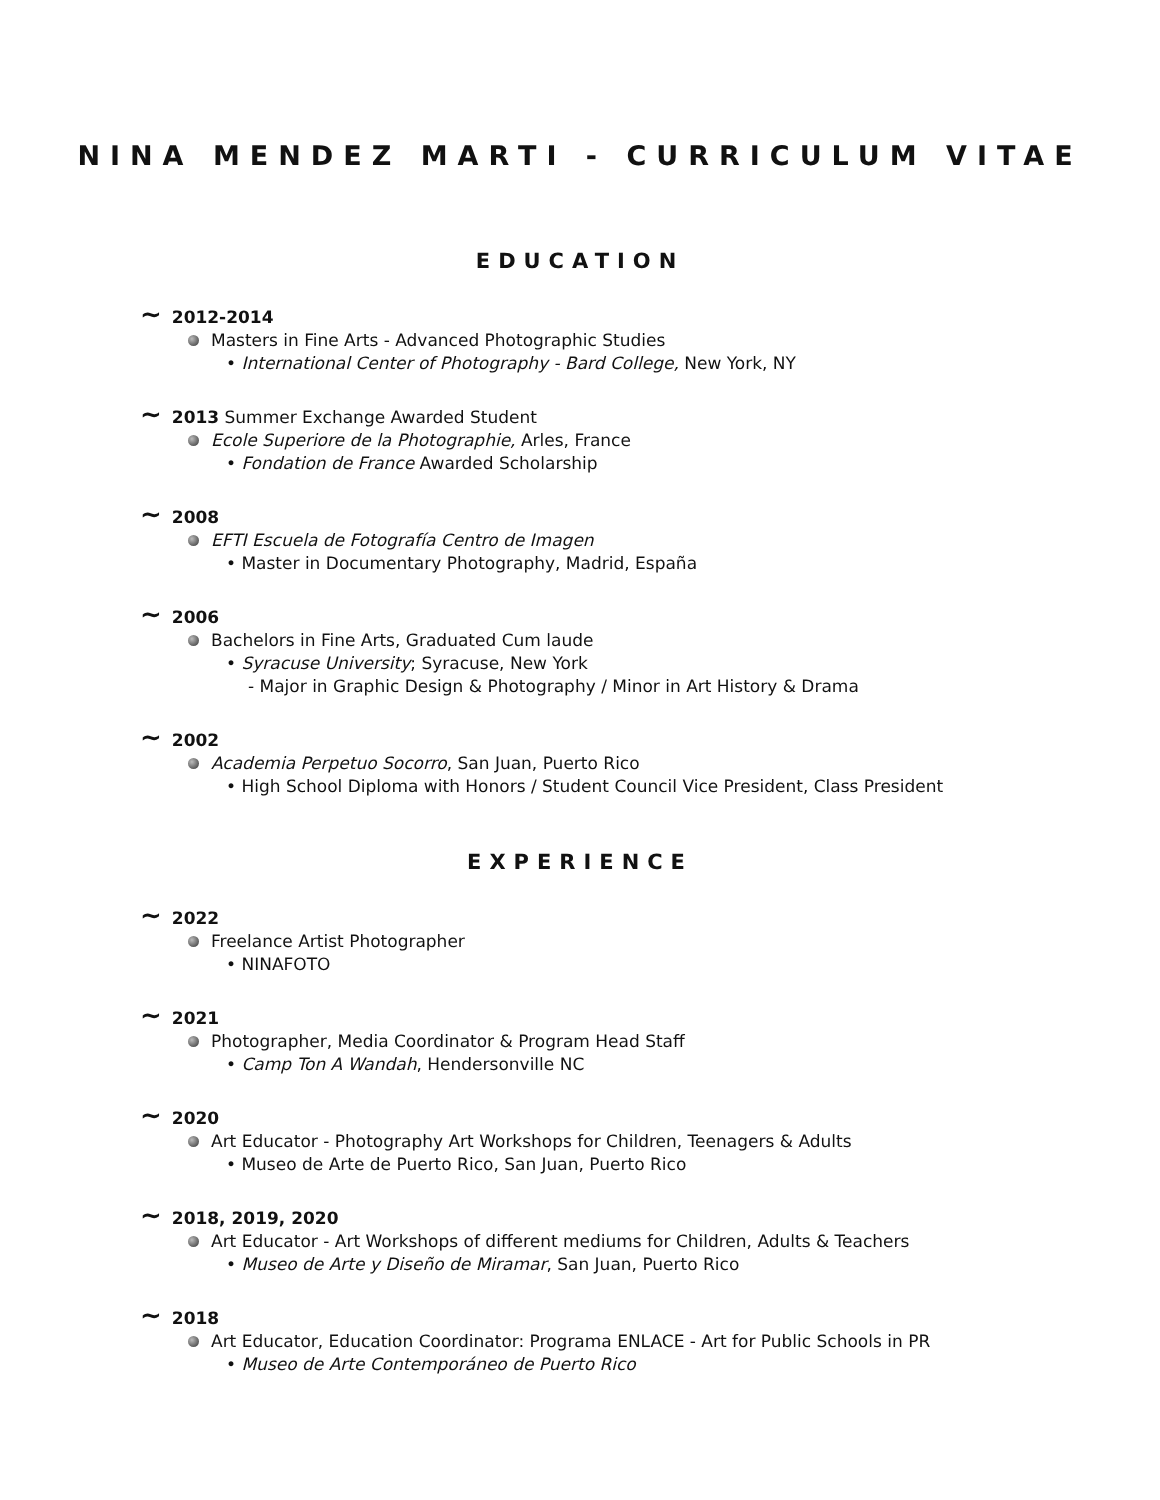NINA MENDEZ MARTI - CURRICULUM VITAE
EDUCATION
~ 2012-2014
Masters in Fine Arts - Advanced Photographic Studies
• International Center of Photography - Bard College, New York, NY
~ 2013 Summer Exchange Awarded Student
Ecole Superiore de la Photographie, Arles, France
• Fondation de France Awarded Scholarship
~ 2008
EFTI Escuela de Fotografía Centro de Imagen
• Master in Documentary Photography, Madrid, España
~ 2006
Bachelors in Fine Arts, Graduated Cum laude
• Syracuse University; Syracuse, New York
- Major in Graphic Design & Photography / Minor in Art History & Drama
~ 2002
Academia Perpetuo Socorro, San Juan, Puerto Rico
• High School Diploma with Honors / Student Council Vice President, Class President
EXPERIENCE
~ 2022
Freelance Artist Photographer
• NINAFOTO
~ 2021
Photographer, Media Coordinator & Program Head Staff
• Camp Ton A Wandah, Hendersonville NC
~ 2020
Art Educator - Photography Art Workshops for Children, Teenagers & Adults
• Museo de Arte de Puerto Rico, San Juan, Puerto Rico
~ 2018, 2019, 2020
Art Educator - Art Workshops of different mediums for Children, Adults & Teachers
• Museo de Arte y Diseño de Miramar, San Juan, Puerto Rico
~ 2018
Art Educator, Education Coordinator: Programa ENLACE - Art for Public Schools in PR
• Museo de Arte Contemporáneo de Puerto Rico